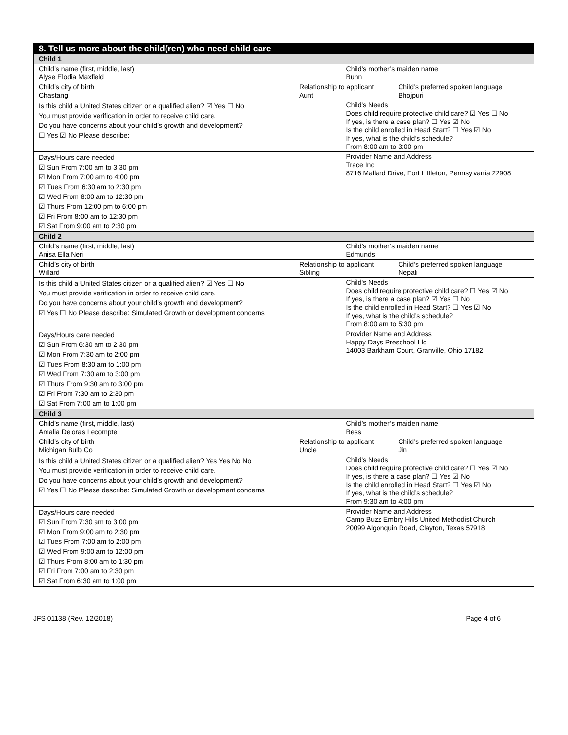| 8. Tell us more about the child(ren) who need child care | | | |
| Child 1 | | | |
| Child’s name (first, middle, last) Alyse Elodia Maxfield | | Child’s mother’s maiden name Bunn | |
| Child’s city of birth Chastang | Relationship to applicant Aunt | | Child’s preferred spoken language Bhojpuri |
| Is this child a United States citizen or a qualified alien? ☑ Yes ☐ No You must provide verification in order to receive child care. Do you have concerns about your child’s growth and development? ☐ Yes ☑ No Please describe: | | Child's Needs Does child require protective child care? ☑ Yes ☐ No If yes, is there a case plan? ☐ Yes ☑ No Is the child enrolled in Head Start? ☐ Yes ☑ No If yes, what is the child’s schedule? From 8:00 am to 3:00 pm | |
| Days/Hours care needed ☑ Sun From 7:00 am to 3:30 pm ☑ Mon From 7:00 am to 4:00 pm ☑ Tues From 6:30 am to 2:30 pm ☑ Wed From 8:00 am to 12:30 pm ☑ Thurs From 12:00 pm to 6:00 pm ☑ Fri From 8:00 am to 12:30 pm ☑ Sat From 9:00 am to 2:30 pm | | Provider Name and Address Trace Inc 8716 Mallard Drive, Fort Littleton, Pennsylvania 22908 | |
| Child 2 | | | |
| Child’s name (first, middle, last) Anisa Ella Neri | | Child’s mother’s maiden name Edmunds | |
| Child’s city of birth Willard | Relationship to applicant Sibling | | Child’s preferred spoken language Nepali |
| Is this child a United States citizen or a qualified alien? ☑ Yes ☐ No You must provide verification in order to receive child care. Do you have concerns about your child’s growth and development? ☑ Yes ☐ No Please describe: Simulated Growth or development concerns | | Child's Needs Does child require protective child care? ☐ Yes ☑ No If yes, is there a case plan? ☑ Yes ☐ No Is the child enrolled in Head Start? ☐ Yes ☑ No If yes, what is the child’s schedule? From 8:00 am to 5:30 pm | |
| Days/Hours care needed ☑ Sun From 6:30 am to 2:30 pm ☑ Mon From 7:30 am to 2:00 pm ☑ Tues From 8:30 am to 1:00 pm ☑ Wed From 7:30 am to 3:00 pm ☑ Thurs From 9:30 am to 3:00 pm ☑ Fri From 7:30 am to 2:30 pm ☑ Sat From 7:00 am to 1:00 pm | | Provider Name and Address Happy Days Preschool Llc 14003 Barkham Court, Granville, Ohio 17182 | |
| Child 3 | | | |
| Child’s name (first, middle, last) Amalia Deloras Lecompte | | Child’s mother’s maiden name Bess | |
| Child’s city of birth Michigan Bulb Co | Relationship to applicant Uncle | | Child’s preferred spoken language Jin |
| Is this child a United States citizen or a qualified alien? Yes Yes No No You must provide verification in order to receive child care. Do you have concerns about your child’s growth and development? ☑ Yes ☐ No Please describe: Simulated Growth or development concerns | | Child's Needs Does child require protective child care? ☐ Yes ☑ No If yes, is there a case plan? ☐ Yes ☑ No Is the child enrolled in Head Start? ☐ Yes ☑ No If yes, what is the child’s schedule? From 9:30 am to 4:00 pm | |
| Days/Hours care needed ☑ Sun From 7:30 am to 3:00 pm ☑ Mon From 9:00 am to 2:30 pm ☑ Tues From 7:00 am to 2:00 pm ☑ Wed From 9:00 am to 12:00 pm ☑ Thurs From 8:00 am to 1:30 pm ☑ Fri From 7:00 am to 2:30 pm ☑ Sat From 6:30 am to 1:00 pm | | Provider Name and Address Camp Buzz Embry Hills United Methodist Church 20099 Algonquin Road, Clayton, Texas 57918 | |
JFS 01138 (Rev. 12/2018) Page 4 of 6